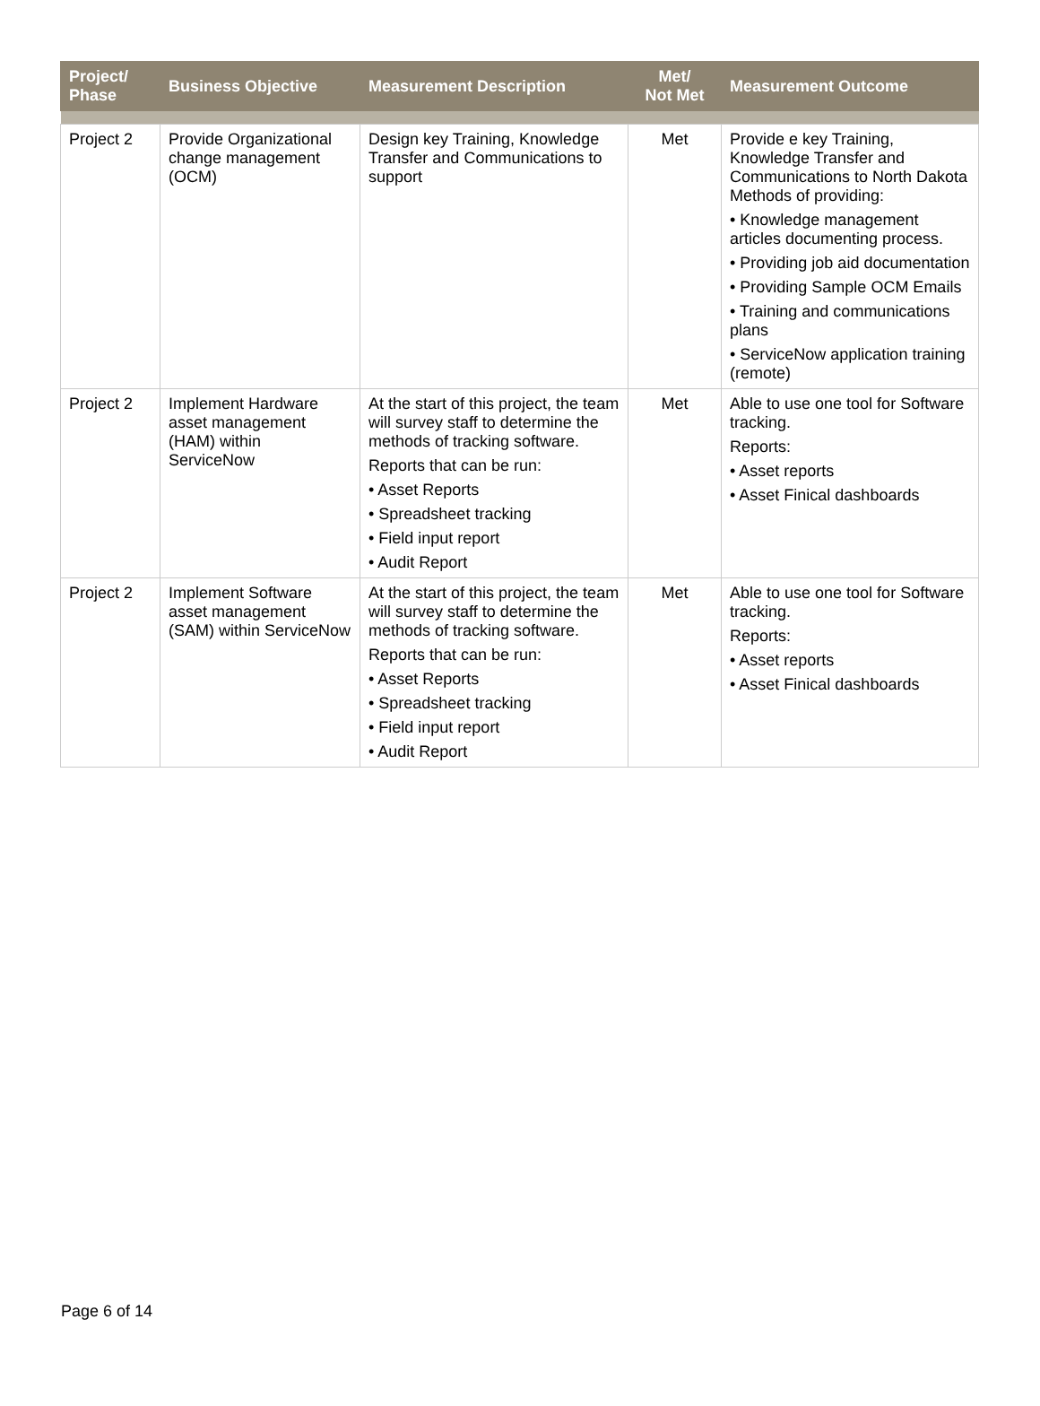| Project/ Phase | Business Objective | Measurement Description | Met/ Not Met | Measurement Outcome |
| --- | --- | --- | --- | --- |
| Project 2 | Provide Organizational change management (OCM) | Design key Training, Knowledge Transfer and Communications to support | Met | Provide e key Training, Knowledge Transfer and Communications to North Dakota Methods of providing: • Knowledge management articles documenting process. • Providing job aid documentation • Providing Sample OCM Emails • Training and communications plans • ServiceNow application training (remote) |
| Project 2 | Implement Hardware asset management (HAM) within ServiceNow | At the start of this project, the team will survey staff to determine the methods of tracking software. Reports that can be run: • Asset Reports • Spreadsheet tracking • Field input report • Audit Report | Met | Able to use one tool for Software tracking. Reports: • Asset reports • Asset Finical dashboards |
| Project 2 | Implement Software asset management (SAM) within ServiceNow | At the start of this project, the team will survey staff to determine the methods of tracking software. Reports that can be run: • Asset Reports • Spreadsheet tracking • Field input report • Audit Report | Met | Able to use one tool for Software tracking. Reports: • Asset reports • Asset Finical dashboards |
Page 6 of 14